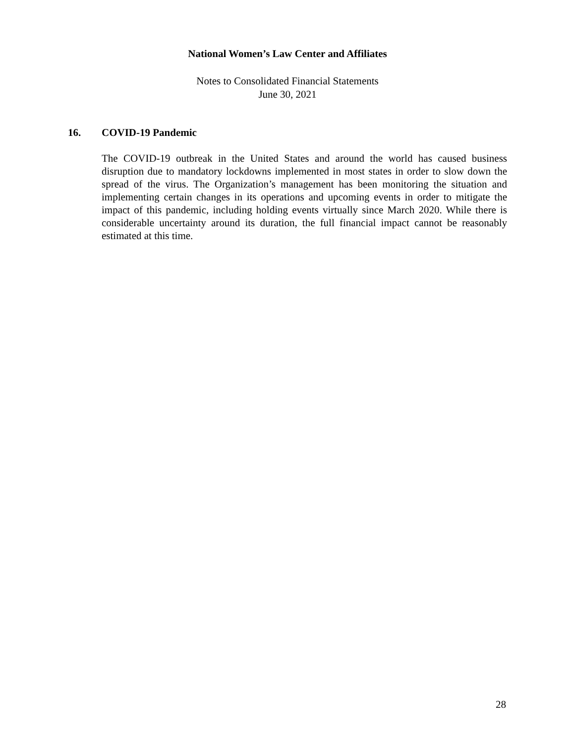National Women’s Law Center and Affiliates
Notes to Consolidated Financial Statements
June 30, 2021
16. COVID-19 Pandemic
The COVID-19 outbreak in the United States and around the world has caused business disruption due to mandatory lockdowns implemented in most states in order to slow down the spread of the virus. The Organization’s management has been monitoring the situation and implementing certain changes in its operations and upcoming events in order to mitigate the impact of this pandemic, including holding events virtually since March 2020. While there is considerable uncertainty around its duration, the full financial impact cannot be reasonably estimated at this time.
28